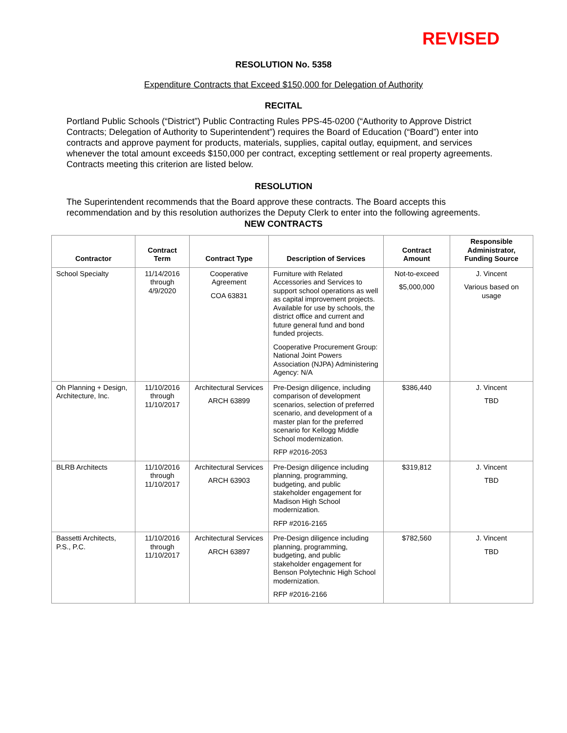REVISED
RESOLUTION No. 5358
Expenditure Contracts that Exceed $150,000 for Delegation of Authority
RECITAL
Portland Public Schools (“District”) Public Contracting Rules PPS-45-0200 (“Authority to Approve District Contracts; Delegation of Authority to Superintendent”) requires the Board of Education (“Board”) enter into contracts and approve payment for products, materials, supplies, capital outlay, equipment, and services whenever the total amount exceeds $150,000 per contract, excepting settlement or real property agreements. Contracts meeting this criterion are listed below.
RESOLUTION
The Superintendent recommends that the Board approve these contracts. The Board accepts this recommendation and by this resolution authorizes the Deputy Clerk to enter into the following agreements.
NEW CONTRACTS
| Contractor | Contract Term | Contract Type | Description of Services | Contract Amount | Responsible Administrator, Funding Source |
| --- | --- | --- | --- | --- | --- |
| School Specialty | 11/14/2016 through 4/9/2020 | Cooperative Agreement COA 63831 | Furniture with Related Accessories and Services to support school operations as well as capital improvement projects. Available for use by schools, the district office and current and future general fund and bond funded projects. Cooperative Procurement Group: National Joint Powers Association (NJPA) Administering Agency: N/A | Not-to-exceed $5,000,000 | J. Vincent Various based on usage |
| Oh Planning + Design, Architecture, Inc. | 11/10/2016 through 11/10/2017 | Architectural Services ARCH 63899 | Pre-Design diligence, including comparison of development scenarios, selection of preferred scenario, and development of a master plan for the preferred scenario for Kellogg Middle School modernization. RFP #2016-2053 | $386,440 | J. Vincent TBD |
| BLRB Architects | 11/10/2016 through 11/10/2017 | Architectural Services ARCH 63903 | Pre-Design diligence including planning, programming, budgeting, and public stakeholder engagement for Madison High School modernization. RFP #2016-2165 | $319,812 | J. Vincent TBD |
| Bassetti Architects, P.S., P.C. | 11/10/2016 through 11/10/2017 | Architectural Services ARCH 63897 | Pre-Design diligence including planning, programming, budgeting, and public stakeholder engagement for Benson Polytechnic High School modernization. RFP #2016-2166 | $782,560 | J. Vincent TBD |